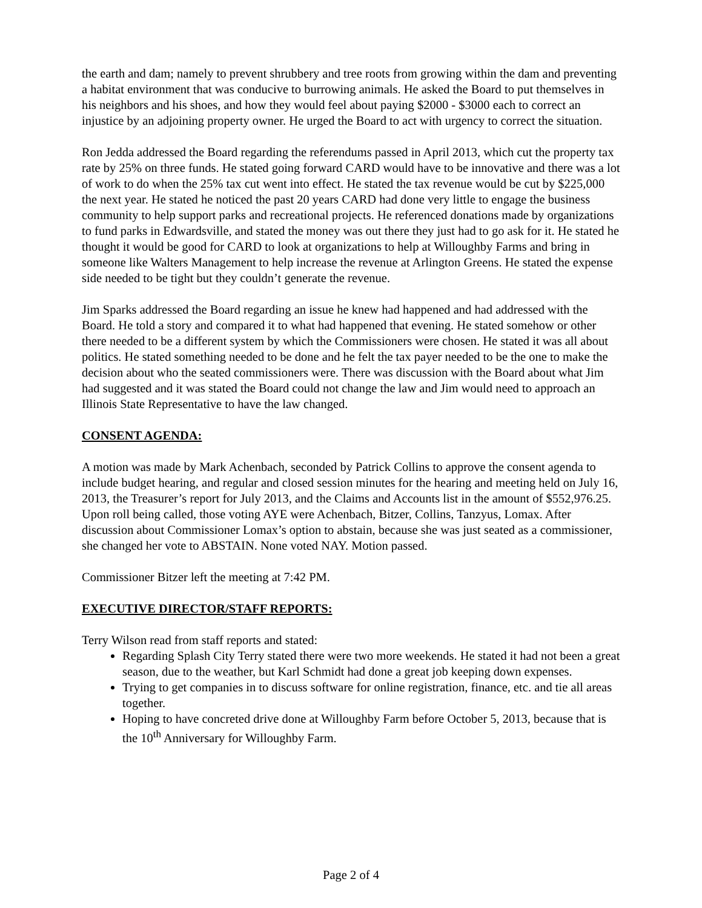the earth and dam; namely to prevent shrubbery and tree roots from growing within the dam and preventing a habitat environment that was conducive to burrowing animals. He asked the Board to put themselves in his neighbors and his shoes, and how they would feel about paying $2000 - $3000 each to correct an injustice by an adjoining property owner. He urged the Board to act with urgency to correct the situation.
Ron Jedda addressed the Board regarding the referendums passed in April 2013, which cut the property tax rate by 25% on three funds. He stated going forward CARD would have to be innovative and there was a lot of work to do when the 25% tax cut went into effect. He stated the tax revenue would be cut by $225,000 the next year. He stated he noticed the past 20 years CARD had done very little to engage the business community to help support parks and recreational projects. He referenced donations made by organizations to fund parks in Edwardsville, and stated the money was out there they just had to go ask for it. He stated he thought it would be good for CARD to look at organizations to help at Willoughby Farms and bring in someone like Walters Management to help increase the revenue at Arlington Greens. He stated the expense side needed to be tight but they couldn’t generate the revenue.
Jim Sparks addressed the Board regarding an issue he knew had happened and had addressed with the Board. He told a story and compared it to what had happened that evening. He stated somehow or other there needed to be a different system by which the Commissioners were chosen. He stated it was all about politics. He stated something needed to be done and he felt the tax payer needed to be the one to make the decision about who the seated commissioners were. There was discussion with the Board about what Jim had suggested and it was stated the Board could not change the law and Jim would need to approach an Illinois State Representative to have the law changed.
CONSENT AGENDA:
A motion was made by Mark Achenbach, seconded by Patrick Collins to approve the consent agenda to include budget hearing, and regular and closed session minutes for the hearing and meeting held on July 16, 2013, the Treasurer’s report for July 2013, and the Claims and Accounts list in the amount of $552,976.25. Upon roll being called, those voting AYE were Achenbach, Bitzer, Collins, Tanzyus, Lomax. After discussion about Commissioner Lomax’s option to abstain, because she was just seated as a commissioner, she changed her vote to ABSTAIN. None voted NAY. Motion passed.
Commissioner Bitzer left the meeting at 7:42 PM.
EXECUTIVE DIRECTOR/STAFF REPORTS:
Terry Wilson read from staff reports and stated:
Regarding Splash City Terry stated there were two more weekends. He stated it had not been a great season, due to the weather, but Karl Schmidt had done a great job keeping down expenses.
Trying to get companies in to discuss software for online registration, finance, etc. and tie all areas together.
Hoping to have concreted drive done at Willoughby Farm before October 5, 2013, because that is the 10<sup>th</sup> Anniversary for Willoughby Farm.
Page 2 of 4